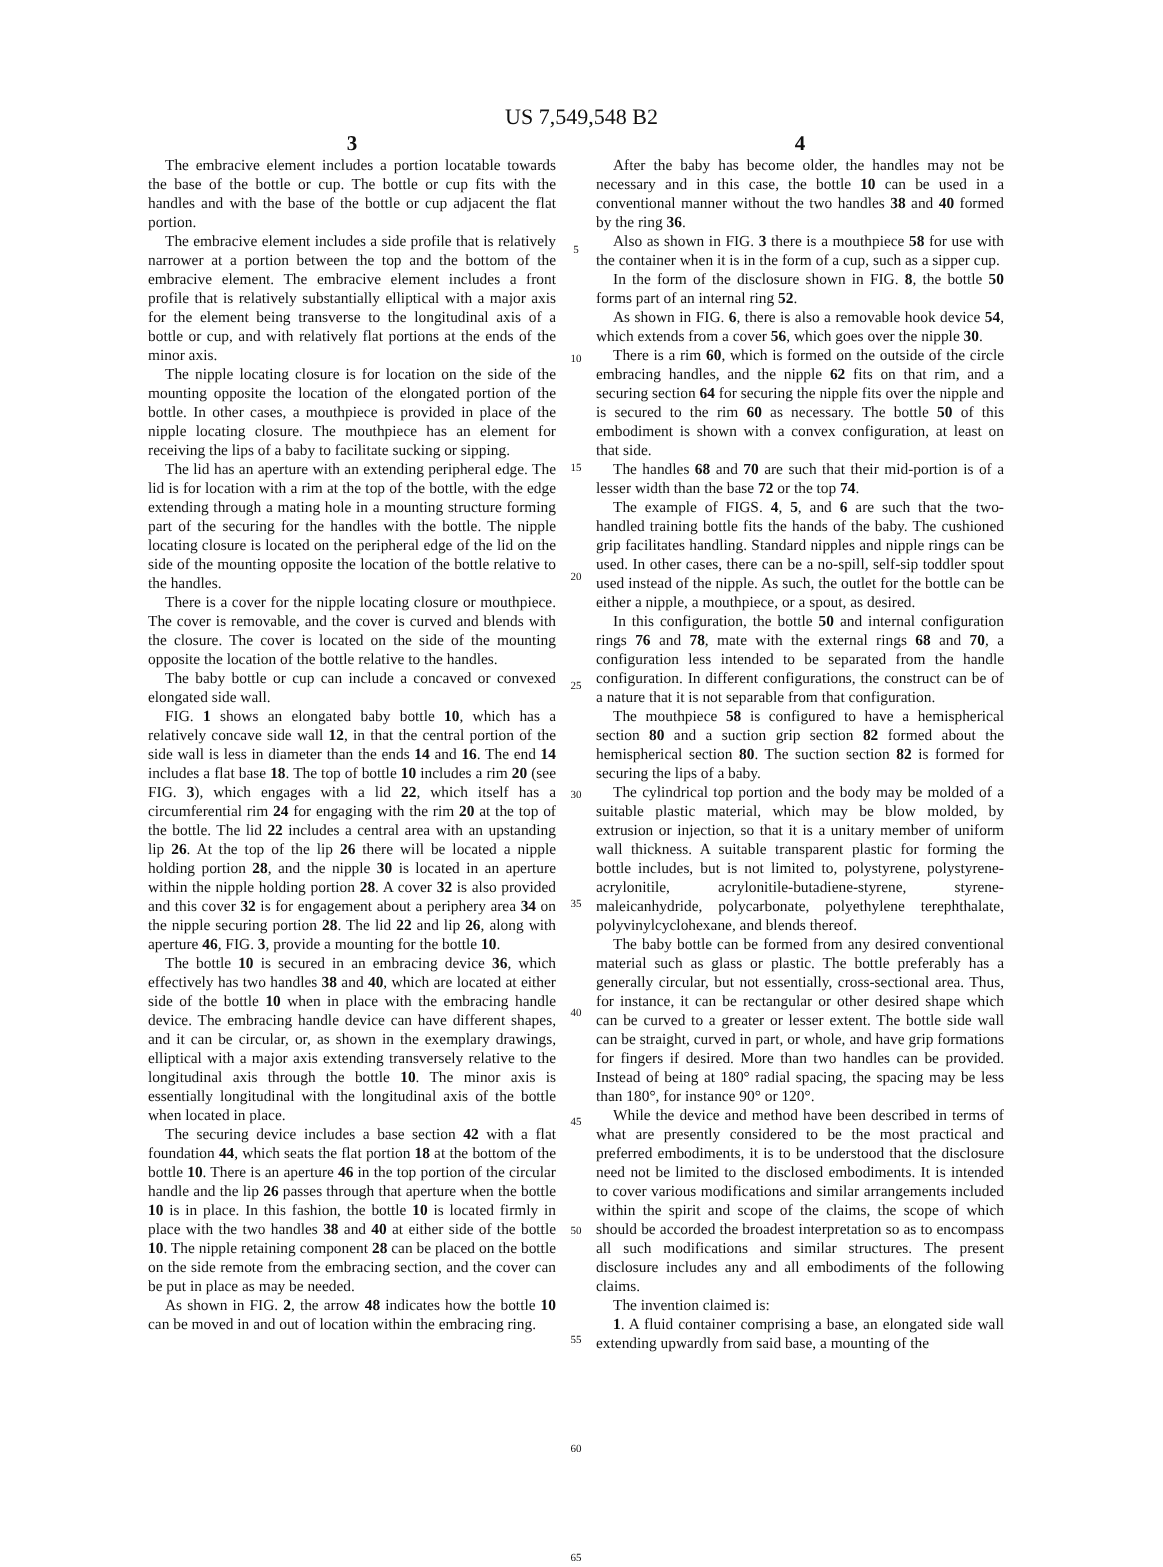US 7,549,548 B2
3
The embracive element includes a portion locatable towards the base of the bottle or cup. The bottle or cup fits with the handles and with the base of the bottle or cup adjacent the flat portion.
The embracive element includes a side profile that is relatively narrower at a portion between the top and the bottom of the embracive element. The embracive element includes a front profile that is relatively substantially elliptical with a major axis for the element being transverse to the longitudinal axis of a bottle or cup, and with relatively flat portions at the ends of the minor axis.
The nipple locating closure is for location on the side of the mounting opposite the location of the elongated portion of the bottle. In other cases, a mouthpiece is provided in place of the nipple locating closure. The mouthpiece has an element for receiving the lips of a baby to facilitate sucking or sipping.
The lid has an aperture with an extending peripheral edge. The lid is for location with a rim at the top of the bottle, with the edge extending through a mating hole in a mounting structure forming part of the securing for the handles with the bottle. The nipple locating closure is located on the peripheral edge of the lid on the side of the mounting opposite the location of the bottle relative to the handles.
There is a cover for the nipple locating closure or mouthpiece. The cover is removable, and the cover is curved and blends with the closure. The cover is located on the side of the mounting opposite the location of the bottle relative to the handles.
The baby bottle or cup can include a concaved or convexed elongated side wall.
FIG. 1 shows an elongated baby bottle 10, which has a relatively concave side wall 12, in that the central portion of the side wall is less in diameter than the ends 14 and 16. The end 14 includes a flat base 18. The top of bottle 10 includes a rim 20 (see FIG. 3), which engages with a lid 22, which itself has a circumferential rim 24 for engaging with the rim 20 at the top of the bottle. The lid 22 includes a central area with an upstanding lip 26. At the top of the lip 26 there will be located a nipple holding portion 28, and the nipple 30 is located in an aperture within the nipple holding portion 28. A cover 32 is also provided and this cover 32 is for engagement about a periphery area 34 on the nipple securing portion 28. The lid 22 and lip 26, along with aperture 46, FIG. 3, provide a mounting for the bottle 10.
The bottle 10 is secured in an embracing device 36, which effectively has two handles 38 and 40, which are located at either side of the bottle 10 when in place with the embracing handle device. The embracing handle device can have different shapes, and it can be circular, or, as shown in the exemplary drawings, elliptical with a major axis extending transversely relative to the longitudinal axis through the bottle 10. The minor axis is essentially longitudinal with the longitudinal axis of the bottle when located in place.
The securing device includes a base section 42 with a flat foundation 44, which seats the flat portion 18 at the bottom of the bottle 10. There is an aperture 46 in the top portion of the circular handle and the lip 26 passes through that aperture when the bottle 10 is in place. In this fashion, the bottle 10 is located firmly in place with the two handles 38 and 40 at either side of the bottle 10. The nipple retaining component 28 can be placed on the bottle on the side remote from the embracing section, and the cover can be put in place as may be needed.
As shown in FIG. 2, the arrow 48 indicates how the bottle 10 can be moved in and out of location within the embracing ring.
5
10
15
20
25
30
35
40
45
50
55
60
65
4
After the baby has become older, the handles may not be necessary and in this case, the bottle 10 can be used in a conventional manner without the two handles 38 and 40 formed by the ring 36.
Also as shown in FIG. 3 there is a mouthpiece 58 for use with the container when it is in the form of a cup, such as a sipper cup.
In the form of the disclosure shown in FIG. 8, the bottle 50 forms part of an internal ring 52.
As shown in FIG. 6, there is also a removable hook device 54, which extends from a cover 56, which goes over the nipple 30.
There is a rim 60, which is formed on the outside of the circle embracing handles, and the nipple 62 fits on that rim, and a securing section 64 for securing the nipple fits over the nipple and is secured to the rim 60 as necessary. The bottle 50 of this embodiment is shown with a convex configuration, at least on that side.
The handles 68 and 70 are such that their mid-portion is of a lesser width than the base 72 or the top 74.
The example of FIGS. 4, 5, and 6 are such that the two-handled training bottle fits the hands of the baby. The cushioned grip facilitates handling. Standard nipples and nipple rings can be used. In other cases, there can be a no-spill, self-sip toddler spout used instead of the nipple. As such, the outlet for the bottle can be either a nipple, a mouthpiece, or a spout, as desired.
In this configuration, the bottle 50 and internal configuration rings 76 and 78, mate with the external rings 68 and 70, a configuration less intended to be separated from the handle configuration. In different configurations, the construct can be of a nature that it is not separable from that configuration.
The mouthpiece 58 is configured to have a hemispherical section 80 and a suction grip section 82 formed about the hemispherical section 80. The suction section 82 is formed for securing the lips of a baby.
The cylindrical top portion and the body may be molded of a suitable plastic material, which may be blow molded, by extrusion or injection, so that it is a unitary member of uniform wall thickness. A suitable transparent plastic for forming the bottle includes, but is not limited to, polystyrene, polystyrene-acrylonitile, acrylonitile-butadiene-styrene, styrene-maleicanhydride, polycarbonate, polyethylene terephthalate, polyvinylcyclohexane, and blends thereof.
The baby bottle can be formed from any desired conventional material such as glass or plastic. The bottle preferably has a generally circular, but not essentially, cross-sectional area. Thus, for instance, it can be rectangular or other desired shape which can be curved to a greater or lesser extent. The bottle side wall can be straight, curved in part, or whole, and have grip formations for fingers if desired. More than two handles can be provided. Instead of being at 180° radial spacing, the spacing may be less than 180°, for instance 90° or 120°.
While the device and method have been described in terms of what are presently considered to be the most practical and preferred embodiments, it is to be understood that the disclosure need not be limited to the disclosed embodiments. It is intended to cover various modifications and similar arrangements included within the spirit and scope of the claims, the scope of which should be accorded the broadest interpretation so as to encompass all such modifications and similar structures. The present disclosure includes any and all embodiments of the following claims.
The invention claimed is:
1. A fluid container comprising a base, an elongated side wall extending upwardly from said base, a mounting of the